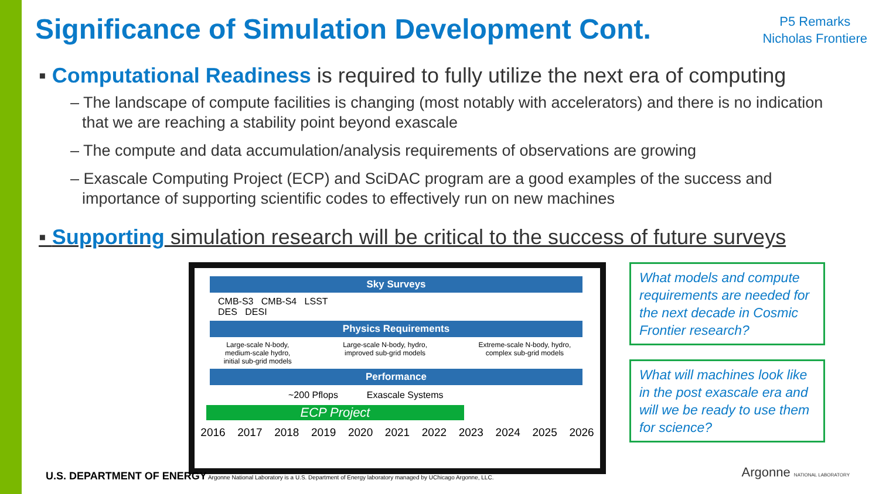Significance of Simulation Development Cont.
P5 Remarks
Nicholas Frontiere
▪ Computational Readiness is required to fully utilize the next era of computing
– The landscape of compute facilities is changing (most notably with accelerators) and there is no indication that we are reaching a stability point beyond exascale
– The compute and data accumulation/analysis requirements of observations are growing
– Exascale Computing Project (ECP) and SciDAC program are a good examples of the success and importance of supporting scientific codes to effectively run on new machines
▪ Supporting simulation research will be critical to the success of future surveys
Sky Surveys
CMB-S3 CMB-S4 LSST
DES DESI
Physics Requirements
Large-scale N-body,
medium-scale hydro,
initial sub-grid models Large-scale N-body, hydro,
improved sub-grid models Extreme-scale N-body, hydro,
complex sub-grid models
Performance
~200 Pflops Exascale Systems
ECP Project
2016 2017 2018 2019 2020 2021 2022 2023 2024 2025 2026
What models and compute requirements are needed for the next decade in Cosmic Frontier research?
What will machines look like in the post exascale era and will we be ready to use them for science?
U.S. DEPARTMENT OF ENERGY Argonne National Laboratory is a U.S. Department of Energy laboratory managed by UChicago Argonne, LLC.
Argonne NATIONAL LABORATORY